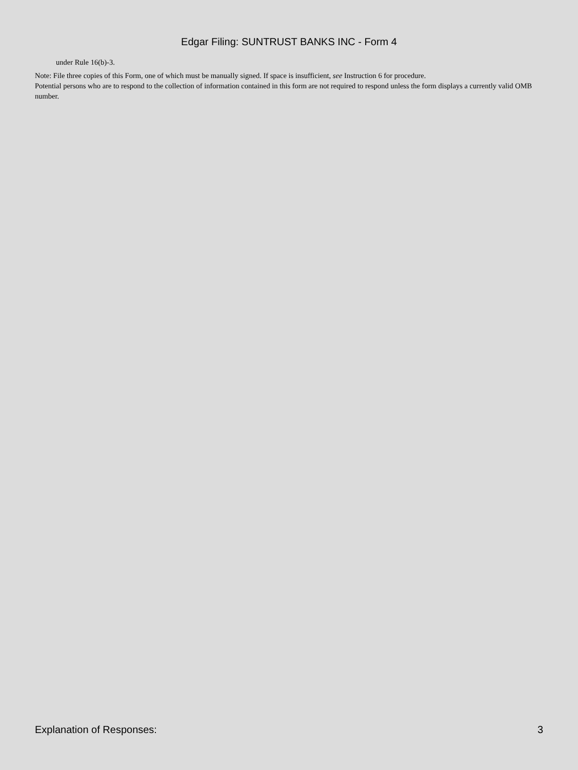Edgar Filing: SUNTRUST BANKS INC - Form 4
under Rule 16(b)-3.
Note: File three copies of this Form, one of which must be manually signed. If space is insufficient, see Instruction 6 for procedure.
Potential persons who are to respond to the collection of information contained in this form are not required to respond unless the form displays a currently valid OMB number.
Explanation of Responses: 3